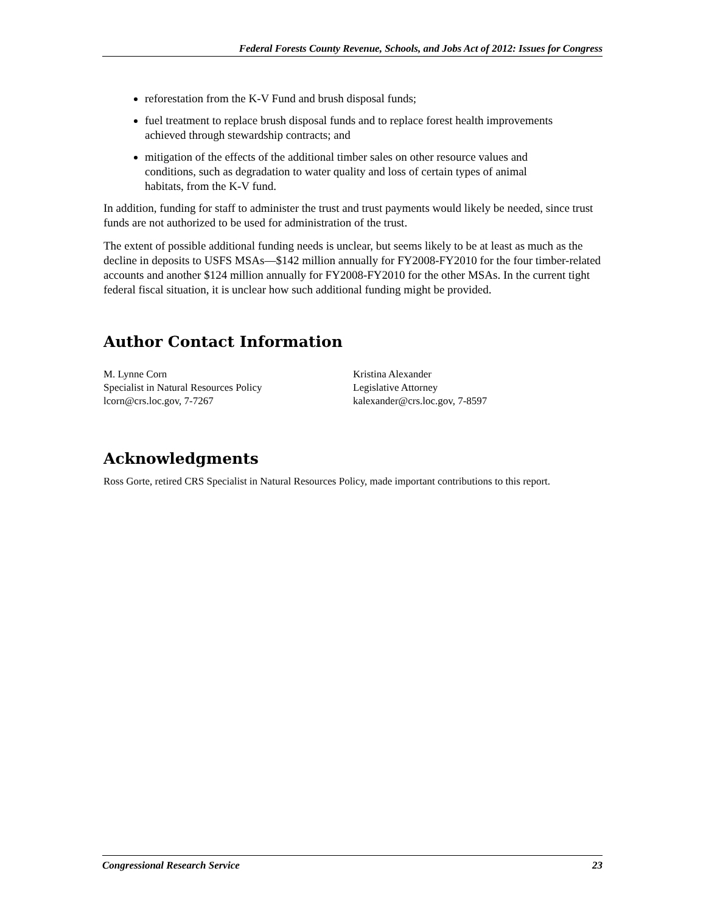Federal Forests County Revenue, Schools, and Jobs Act of 2012: Issues for Congress
reforestation from the K-V Fund and brush disposal funds;
fuel treatment to replace brush disposal funds and to replace forest health improvements achieved through stewardship contracts; and
mitigation of the effects of the additional timber sales on other resource values and conditions, such as degradation to water quality and loss of certain types of animal habitats, from the K-V fund.
In addition, funding for staff to administer the trust and trust payments would likely be needed, since trust funds are not authorized to be used for administration of the trust.
The extent of possible additional funding needs is unclear, but seems likely to be at least as much as the decline in deposits to USFS MSAs—$142 million annually for FY2008-FY2010 for the four timber-related accounts and another $124 million annually for FY2008-FY2010 for the other MSAs. In the current tight federal fiscal situation, it is unclear how such additional funding might be provided.
Author Contact Information
M. Lynne Corn
Specialist in Natural Resources Policy
lcorn@crs.loc.gov, 7-7267
Kristina Alexander
Legislative Attorney
kalexander@crs.loc.gov, 7-8597
Acknowledgments
Ross Gorte, retired CRS Specialist in Natural Resources Policy, made important contributions to this report.
Congressional Research Service 23